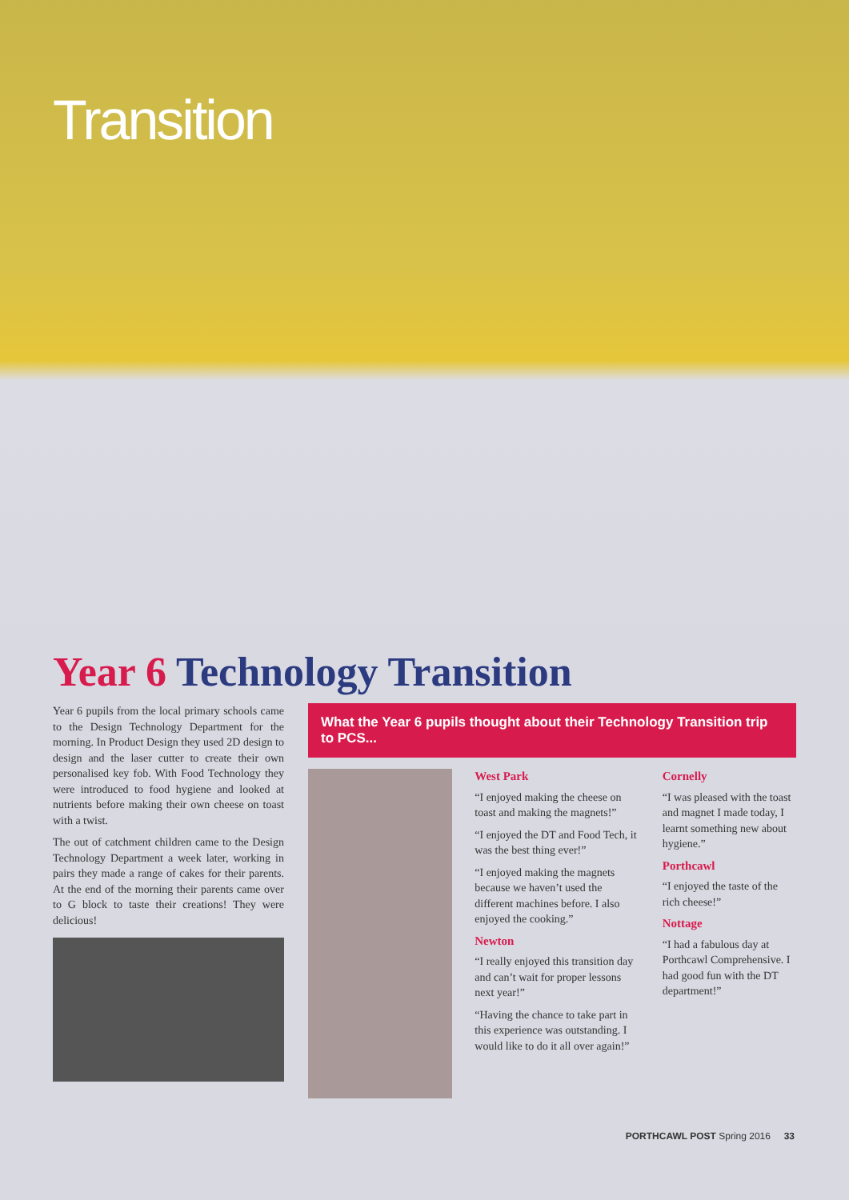Transition
Year 6 Technology Transition
Year 6 pupils from the local primary schools came to the Design Technology Department for the morning. In Product Design they used 2D design to design and the laser cutter to create their own personalised key fob. With Food Technology they were introduced to food hygiene and looked at nutrients before making their own cheese on toast with a twist.
The out of catchment children came to the Design Technology Department a week later, working in pairs they made a range of cakes for their parents. At the end of the morning their parents came over to G block to taste their creations! They were delicious!
What the Year 6 pupils thought about their Technology Transition trip to PCS...
West Park
“I enjoyed making the cheese on toast and making the magnets!”
“I enjoyed the DT and Food Tech, it was the best thing ever!”
“I enjoyed making the magnets because we haven’t used the different machines before. I also enjoyed the cooking.”
Newton
“I really enjoyed this transition day and can’t wait for proper lessons next year!”
“Having the chance to take part in this experience was outstanding. I would like to do it all over again!”
Cornelly
“I was pleased with the toast and magnet I made today, I learnt something new about hygiene.”
Porthcawl
“I enjoyed the taste of the rich cheese!”
Nottage
“I had a fabulous day at Porthcawl Comprehensive. I had good fun with the DT department!”
PORTHCAWL POST Spring 2016 33